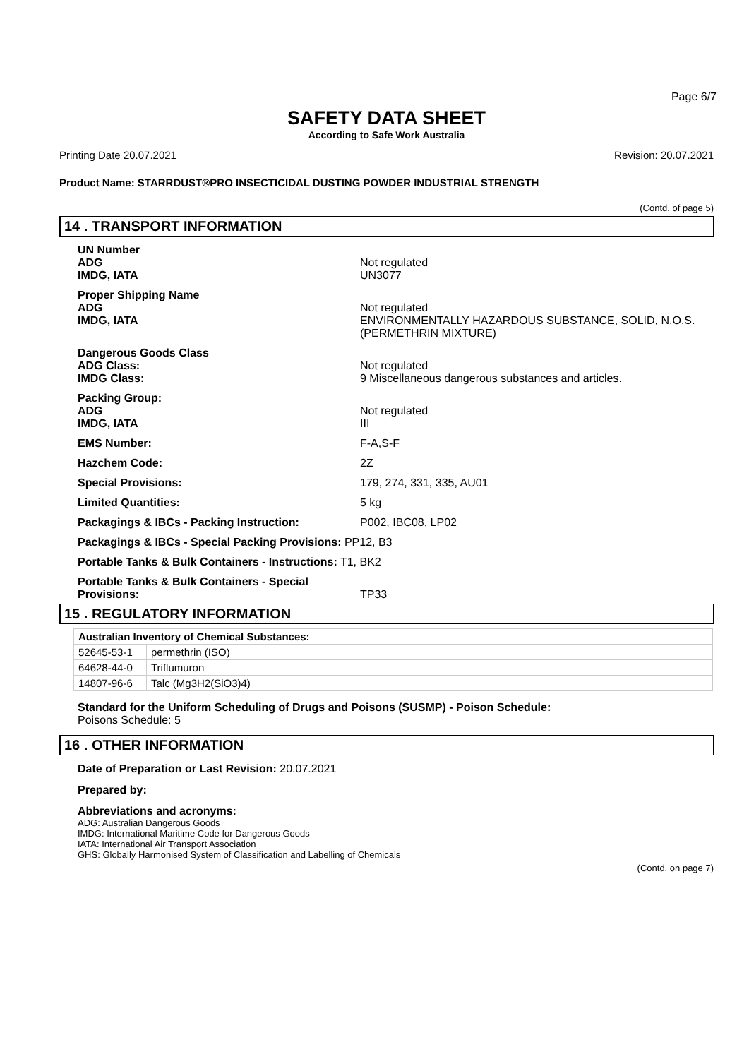Page 6/7
SAFETY DATA SHEET
According to Safe Work Australia
Printing Date 20.07.2021 Revision: 20.07.2021
Product Name: STARRDUST®PRO INSECTICIDAL DUSTING POWDER INDUSTRIAL STRENGTH
(Contd. of page 5)
14 . TRANSPORT INFORMATION
UN Number
ADG
IMDG, IATA
Not regulated
UN3077
Proper Shipping Name
ADG
IMDG, IATA
Not regulated
ENVIRONMENTALLY HAZARDOUS SUBSTANCE, SOLID, N.O.S. (PERMETHRIN MIXTURE)
Dangerous Goods Class
ADG Class:
IMDG Class:
Not regulated
9 Miscellaneous dangerous substances and articles.
Packing Group:
ADG
IMDG, IATA
Not regulated
III
EMS Number:
F-A,S-F
Hazchem Code:
2Z
Special Provisions:
179, 274, 331, 335, AU01
Limited Quantities:
5 kg
Packagings & IBCs - Packing Instruction:
P002, IBC08, LP02
Packagings & IBCs - Special Packing Provisions: PP12, B3
Portable Tanks & Bulk Containers - Instructions: T1, BK2
Portable Tanks & Bulk Containers - Special Provisions:
TP33
15 . REGULATORY INFORMATION
| Australian Inventory of Chemical Substances: | |
| 52645-53-1 | permethrin (ISO) |
| 64628-44-0 | Triflumuron |
| 14807-96-6 | Talc (Mg3H2(SiO3)4) |
Standard for the Uniform Scheduling of Drugs and Poisons (SUSMP) - Poison Schedule:
Poisons Schedule: 5
16 . OTHER INFORMATION
Date of Preparation or Last Revision: 20.07.2021
Prepared by:
Abbreviations and acronyms:
ADG: Australian Dangerous Goods
IMDG: International Maritime Code for Dangerous Goods
IATA: International Air Transport Association
GHS: Globally Harmonised System of Classification and Labelling of Chemicals
(Contd. on page 7)